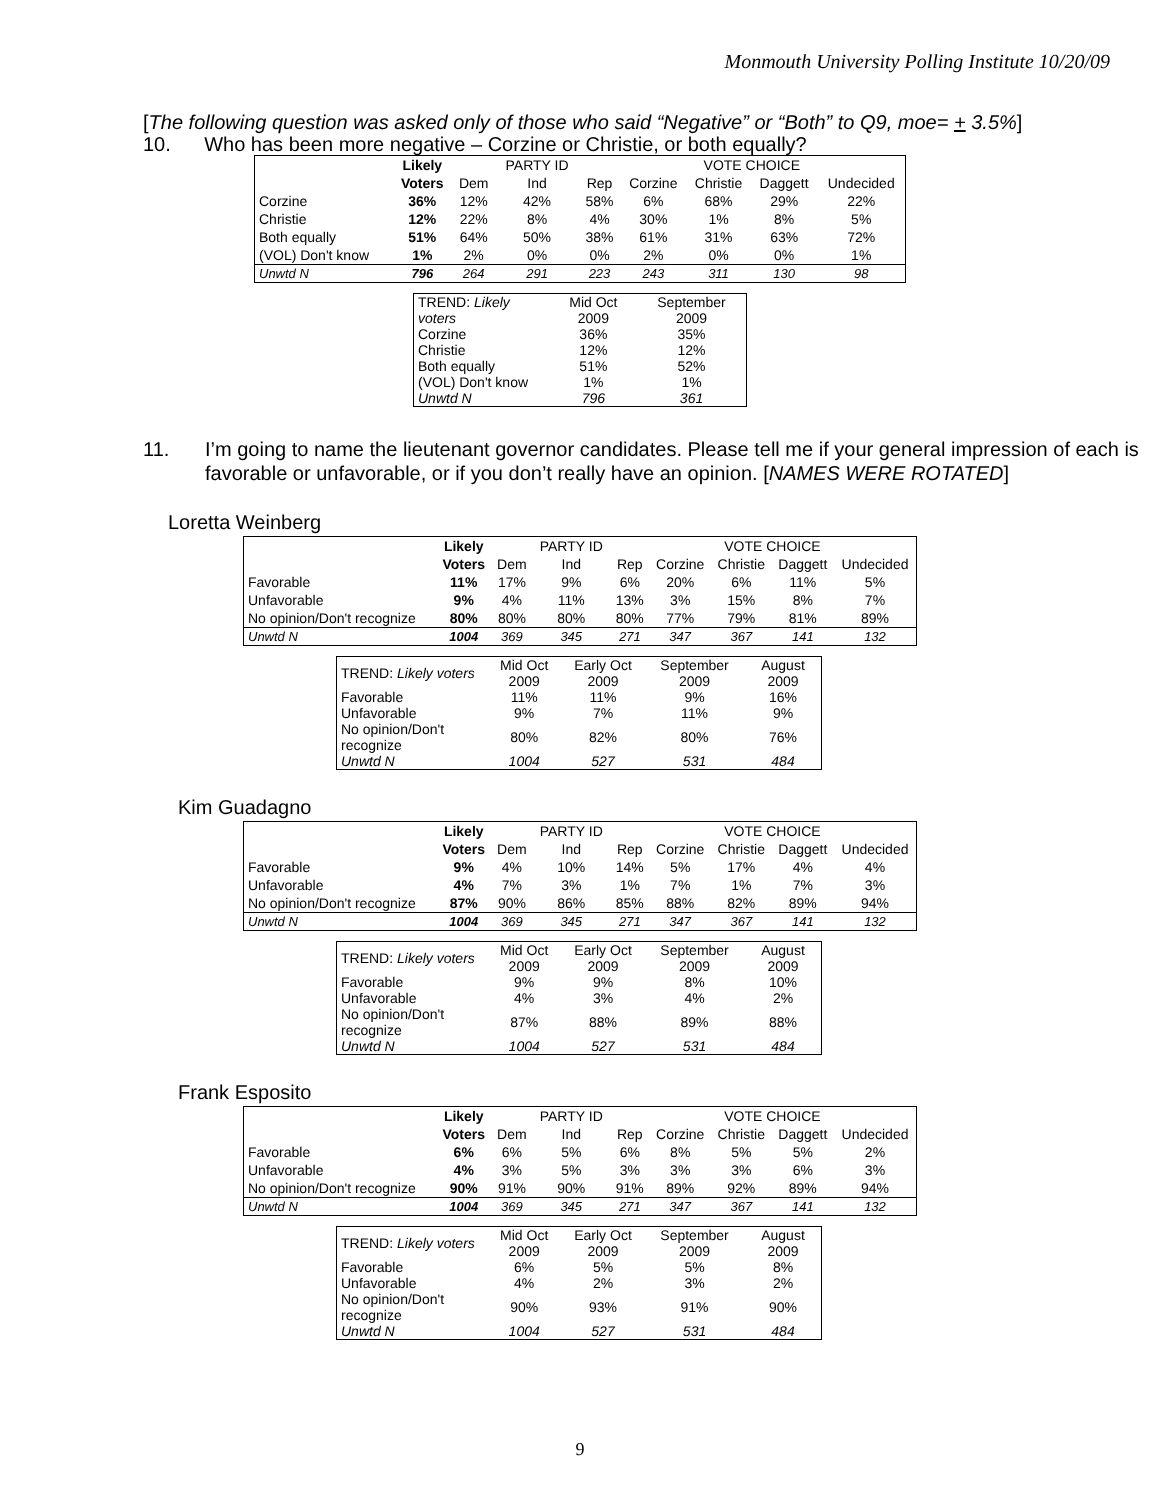Monmouth University Polling Institute 10/20/09
[The following question was asked only of those who said “Negative” or “Both” to Q9, moe= + 3.5%]
10. Who has been more negative – Corzine or Christie, or both equally?
| | Likely | | PARTY ID | | | VOTE CHOICE | | |
| --- | --- | --- | --- | --- | --- | --- | --- | --- |
| | Voters | Dem | Ind | Rep | Corzine | Christie | Daggett | Undecided |
| Corzine | 36% | 12% | 42% | 58% | 6% | 68% | 29% | 22% |
| Christie | 12% | 22% | 8% | 4% | 30% | 1% | 8% | 5% |
| Both equally | 51% | 64% | 50% | 38% | 61% | 31% | 63% | 72% |
| (VOL) Don't know | 1% | 2% | 0% | 0% | 2% | 0% | 0% | 1% |
| Unwtd N | 796 | 264 | 291 | 223 | 243 | 311 | 130 | 98 |
| TREND: Likely voters | Mid Oct 2009 | September 2009 |
| Corzine | 36% | 35% |
| Christie | 12% | 12% |
| Both equally | 51% | 52% |
| (VOL) Don't know | 1% | 1% |
| Unwtd N | 796 | 361 |
11. I’m going to name the lieutenant governor candidates. Please tell me if your general impression of each is favorable or unfavorable, or if you don’t really have an opinion. [NAMES WERE ROTATED]
Loretta Weinberg
| | Likely | | PARTY ID | | | VOTE CHOICE | | |
| --- | --- | --- | --- | --- | --- | --- | --- | --- |
| | Voters | Dem | Ind | Rep | Corzine | Christie | Daggett | Undecided |
| Favorable | 11% | 17% | 9% | 6% | 20% | 6% | 11% | 5% |
| Unfavorable | 9% | 4% | 11% | 13% | 3% | 15% | 8% | 7% |
| No opinion/Don't recognize | 80% | 80% | 80% | 80% | 77% | 79% | 81% | 89% |
| Unwtd N | 1004 | 369 | 345 | 271 | 347 | 367 | 141 | 132 |
| TREND: Likely voters | Mid Oct 2009 | Early Oct 2009 | September 2009 | August 2009 |
| Favorable | 11% | 11% | 9% | 16% |
| Unfavorable | 9% | 7% | 11% | 9% |
| No opinion/Don't recognize | 80% | 82% | 80% | 76% |
| Unwtd N | 1004 | 527 | 531 | 484 |
Kim Guadagno
| | Likely | | PARTY ID | | | VOTE CHOICE | | |
| --- | --- | --- | --- | --- | --- | --- | --- | --- |
| | Voters | Dem | Ind | Rep | Corzine | Christie | Daggett | Undecided |
| Favorable | 9% | 4% | 10% | 14% | 5% | 17% | 4% | 4% |
| Unfavorable | 4% | 7% | 3% | 1% | 7% | 1% | 7% | 3% |
| No opinion/Don't recognize | 87% | 90% | 86% | 85% | 88% | 82% | 89% | 94% |
| Unwtd N | 1004 | 369 | 345 | 271 | 347 | 367 | 141 | 132 |
| TREND: Likely voters | Mid Oct 2009 | Early Oct 2009 | September 2009 | August 2009 |
| Favorable | 9% | 9% | 8% | 10% |
| Unfavorable | 4% | 3% | 4% | 2% |
| No opinion/Don't recognize | 87% | 88% | 89% | 88% |
| Unwtd N | 1004 | 527 | 531 | 484 |
Frank Esposito
| | Likely | | PARTY ID | | | VOTE CHOICE | | |
| --- | --- | --- | --- | --- | --- | --- | --- | --- |
| | Voters | Dem | Ind | Rep | Corzine | Christie | Daggett | Undecided |
| Favorable | 6% | 6% | 5% | 6% | 8% | 5% | 5% | 2% |
| Unfavorable | 4% | 3% | 5% | 3% | 3% | 3% | 6% | 3% |
| No opinion/Don't recognize | 90% | 91% | 90% | 91% | 89% | 92% | 89% | 94% |
| Unwtd N | 1004 | 369 | 345 | 271 | 347 | 367 | 141 | 132 |
| TREND: Likely voters | Mid Oct 2009 | Early Oct 2009 | September 2009 | August 2009 |
| Favorable | 6% | 5% | 5% | 8% |
| Unfavorable | 4% | 2% | 3% | 2% |
| No opinion/Don't recognize | 90% | 93% | 91% | 90% |
| Unwtd N | 1004 | 527 | 531 | 484 |
9